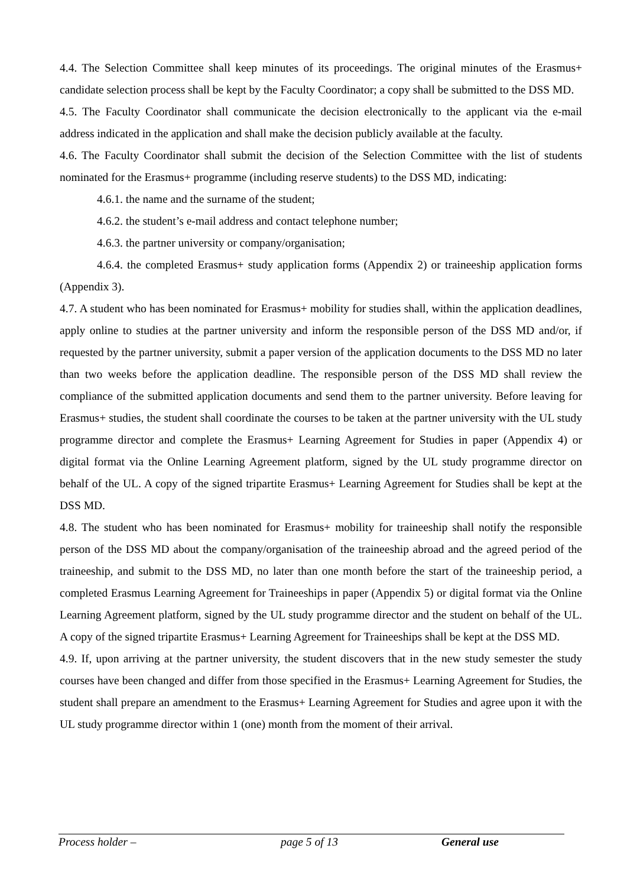4.4. The Selection Committee shall keep minutes of its proceedings. The original minutes of the Erasmus+ candidate selection process shall be kept by the Faculty Coordinator; a copy shall be submitted to the DSS MD.
4.5. The Faculty Coordinator shall communicate the decision electronically to the applicant via the e-mail address indicated in the application and shall make the decision publicly available at the faculty.
4.6. The Faculty Coordinator shall submit the decision of the Selection Committee with the list of students nominated for the Erasmus+ programme (including reserve students) to the DSS MD, indicating:
4.6.1. the name and the surname of the student;
4.6.2. the student’s e-mail address and contact telephone number;
4.6.3. the partner university or company/organisation;
4.6.4. the completed Erasmus+ study application forms (Appendix 2) or traineeship application forms (Appendix 3).
4.7. A student who has been nominated for Erasmus+ mobility for studies shall, within the application deadlines, apply online to studies at the partner university and inform the responsible person of the DSS MD and/or, if requested by the partner university, submit a paper version of the application documents to the DSS MD no later than two weeks before the application deadline. The responsible person of the DSS MD shall review the compliance of the submitted application documents and send them to the partner university. Before leaving for Erasmus+ studies, the student shall coordinate the courses to be taken at the partner university with the UL study programme director and complete the Erasmus+ Learning Agreement for Studies in paper (Appendix 4) or digital format via the Online Learning Agreement platform, signed by the UL study programme director on behalf of the UL. A copy of the signed tripartite Erasmus+ Learning Agreement for Studies shall be kept at the DSS MD.
4.8. The student who has been nominated for Erasmus+ mobility for traineeship shall notify the responsible person of the DSS MD about the company/organisation of the traineeship abroad and the agreed period of the traineeship, and submit to the DSS MD, no later than one month before the start of the traineeship period, a completed Erasmus Learning Agreement for Traineeships in paper (Appendix 5) or digital format via the Online Learning Agreement platform, signed by the UL study programme director and the student on behalf of the UL. A copy of the signed tripartite Erasmus+ Learning Agreement for Traineeships shall be kept at the DSS MD.
4.9. If, upon arriving at the partner university, the student discovers that in the new study semester the study courses have been changed and differ from those specified in the Erasmus+ Learning Agreement for Studies, the student shall prepare an amendment to the Erasmus+ Learning Agreement for Studies and agree upon it with the UL study programme director within 1 (one) month from the moment of their arrival.
Process holder – page 5 of 13 General use